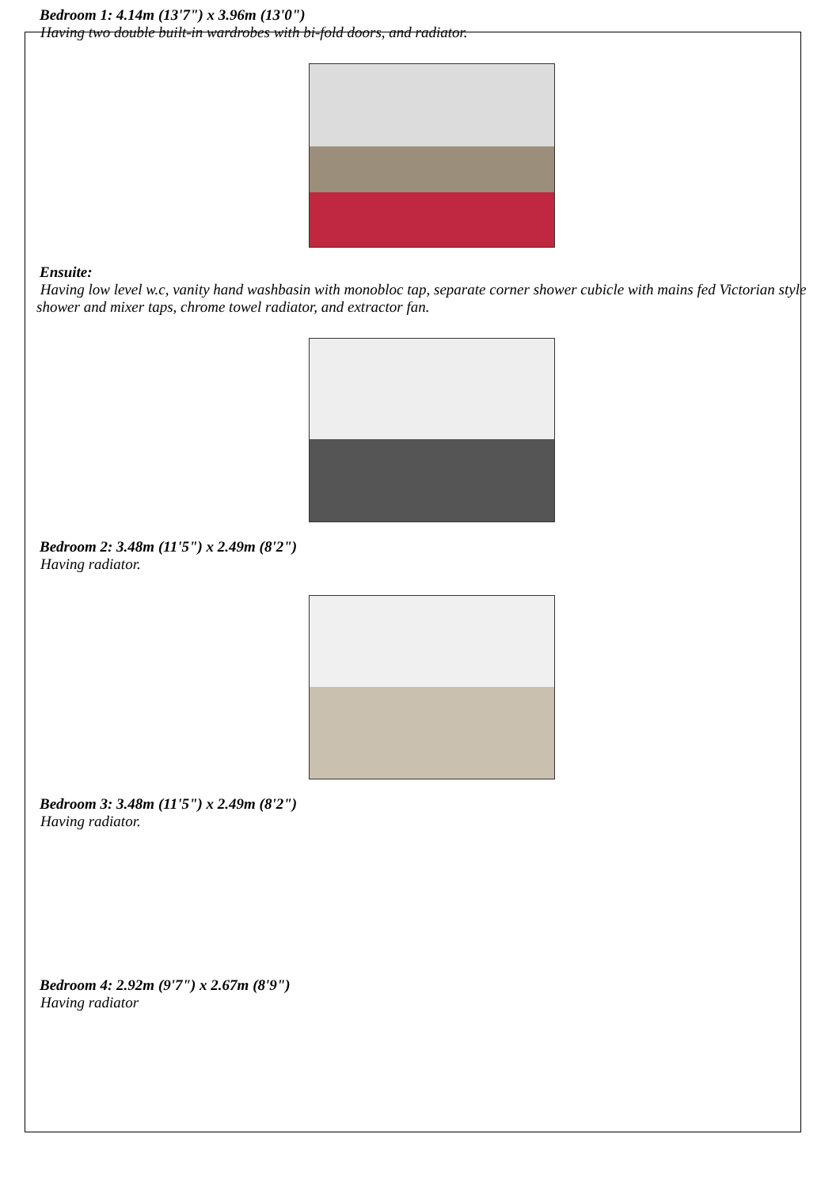Bedroom 1: 4.14m (13'7") x 3.96m (13'0")
Having two double built-in wardrobes with bi-fold doors, and radiator.
Ensuite:
Having low level w.c, vanity hand washbasin with monobloc tap, separate corner shower cubicle with mains fed Victorian style shower and mixer taps, chrome towel radiator, and extractor fan.
Bedroom 2: 3.48m (11'5") x 2.49m (8'2")
Having radiator.
Bedroom 3: 3.48m (11'5") x 2.49m (8'2")
Having radiator.
Bedroom 4: 2.92m (9'7") x 2.67m (8'9")
Having radiator